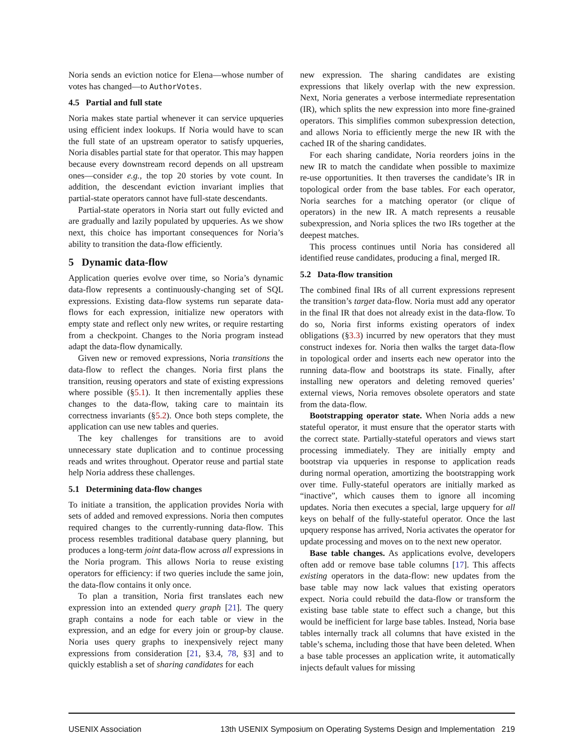Noria sends an eviction notice for Elena—whose number of votes has changed—to AuthorVotes.
4.5 Partial and full state
Noria makes state partial whenever it can service upqueries using efficient index lookups. If Noria would have to scan the full state of an upstream operator to satisfy upqueries, Noria disables partial state for that operator. This may happen because every downstream record depends on all upstream ones—consider e.g., the top 20 stories by vote count. In addition, the descendant eviction invariant implies that partial-state operators cannot have full-state descendants.
Partial-state operators in Noria start out fully evicted and are gradually and lazily populated by upqueries. As we show next, this choice has important consequences for Noria’s ability to transition the data-flow efficiently.
5 Dynamic data-flow
Application queries evolve over time, so Noria’s dynamic data-flow represents a continuously-changing set of SQL expressions. Existing data-flow systems run separate data-flows for each expression, initialize new operators with empty state and reflect only new writes, or require restarting from a checkpoint. Changes to the Noria program instead adapt the data-flow dynamically.
Given new or removed expressions, Noria transitions the data-flow to reflect the changes. Noria first plans the transition, reusing operators and state of existing expressions where possible (§5.1). It then incrementally applies these changes to the data-flow, taking care to maintain its correctness invariants (§5.2). Once both steps complete, the application can use new tables and queries.
The key challenges for transitions are to avoid unnecessary state duplication and to continue processing reads and writes throughout. Operator reuse and partial state help Noria address these challenges.
5.1 Determining data-flow changes
To initiate a transition, the application provides Noria with sets of added and removed expressions. Noria then computes required changes to the currently-running data-flow. This process resembles traditional database query planning, but produces a long-term joint data-flow across all expressions in the Noria program. This allows Noria to reuse existing operators for efficiency: if two queries include the same join, the data-flow contains it only once.
To plan a transition, Noria first translates each new expression into an extended query graph [21]. The query graph contains a node for each table or view in the expression, and an edge for every join or group-by clause. Noria uses query graphs to inexpensively reject many expressions from consideration [21, §3.4, 78, §3] and to quickly establish a set of sharing candidates for each
new expression. The sharing candidates are existing expressions that likely overlap with the new expression. Next, Noria generates a verbose intermediate representation (IR), which splits the new expression into more fine-grained operators. This simplifies common subexpression detection, and allows Noria to efficiently merge the new IR with the cached IR of the sharing candidates.
For each sharing candidate, Noria reorders joins in the new IR to match the candidate when possible to maximize re-use opportunities. It then traverses the candidate’s IR in topological order from the base tables. For each operator, Noria searches for a matching operator (or clique of operators) in the new IR. A match represents a reusable subexpression, and Noria splices the two IRs together at the deepest matches.
This process continues until Noria has considered all identified reuse candidates, producing a final, merged IR.
5.2 Data-flow transition
The combined final IRs of all current expressions represent the transition’s target data-flow. Noria must add any operator in the final IR that does not already exist in the data-flow. To do so, Noria first informs existing operators of index obligations (§3.3) incurred by new operators that they must construct indexes for. Noria then walks the target data-flow in topological order and inserts each new operator into the running data-flow and bootstraps its state. Finally, after installing new operators and deleting removed queries’ external views, Noria removes obsolete operators and state from the data-flow.
Bootstrapping operator state. When Noria adds a new stateful operator, it must ensure that the operator starts with the correct state. Partially-stateful operators and views start processing immediately. They are initially empty and bootstrap via upqueries in response to application reads during normal operation, amortizing the bootstrapping work over time. Fully-stateful operators are initially marked as “inactive”, which causes them to ignore all incoming updates. Noria then executes a special, large upquery for all keys on behalf of the fully-stateful operator. Once the last upquery response has arrived, Noria activates the operator for update processing and moves on to the next new operator.
Base table changes. As applications evolve, developers often add or remove base table columns [17]. This affects existing operators in the data-flow: new updates from the base table may now lack values that existing operators expect. Noria could rebuild the data-flow or transform the existing base table state to effect such a change, but this would be inefficient for large base tables. Instead, Noria base tables internally track all columns that have existed in the table’s schema, including those that have been deleted. When a base table processes an application write, it automatically injects default values for missing
USENIX Association 13th USENIX Symposium on Operating Systems Design and Implementation 219